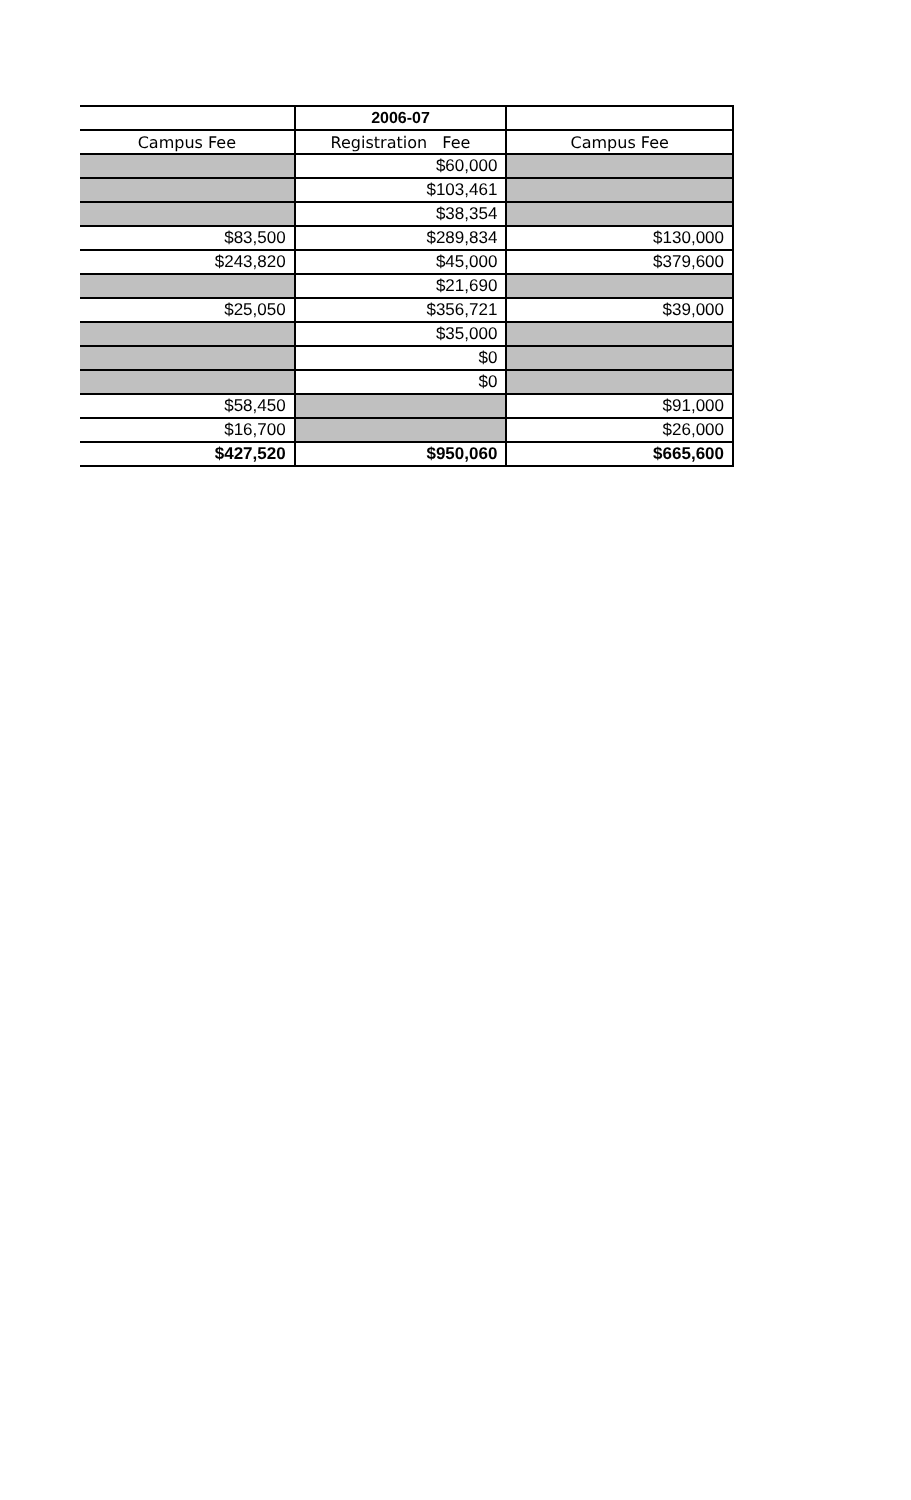| | 2006-07 | |
| --- | --- | --- |
| Campus Fee | Registration Fee | Campus Fee |
| | $60,000 | |
| | $103,461 | |
| | $38,354 | |
| $83,500 | $289,834 | $130,000 |
| $243,820 | $45,000 | $379,600 |
| | $21,690 | |
| $25,050 | $356,721 | $39,000 |
| | $35,000 | |
| | $0 | |
| | $0 | |
| $58,450 | | $91,000 |
| $16,700 | | $26,000 |
| $427,520 | $950,060 | $665,600 |